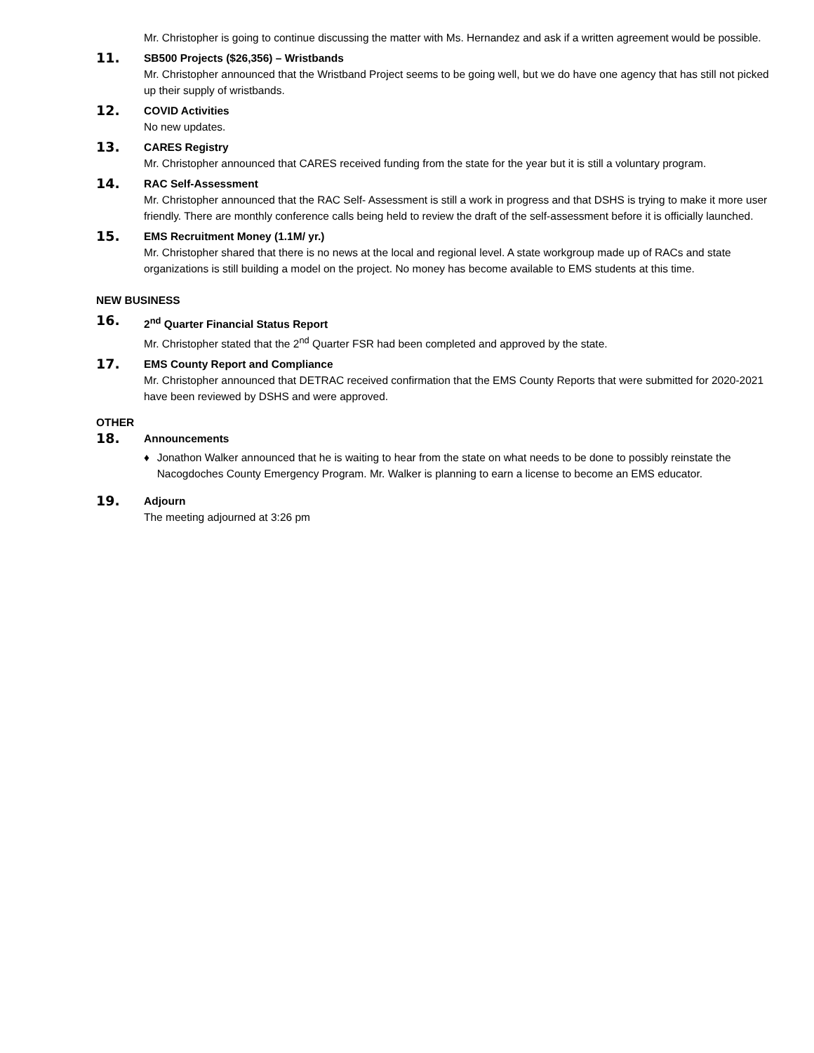Mr. Christopher is going to continue discussing the matter with Ms. Hernandez and ask if a written agreement would be possible.
11. SB500 Projects ($26,356) – Wristbands
Mr. Christopher announced that the Wristband Project seems to be going well, but we do have one agency that has still not picked up their supply of wristbands.
12. COVID Activities
No new updates.
13. CARES Registry
Mr. Christopher announced that CARES received funding from the state for the year but it is still a voluntary program.
14. RAC Self-Assessment
Mr. Christopher announced that the RAC Self- Assessment is still a work in progress and that DSHS is trying to make it more user friendly. There are monthly conference calls being held to review the draft of the self-assessment before it is officially launched.
15. EMS Recruitment Money (1.1M/ yr.)
Mr. Christopher shared that there is no news at the local and regional level. A state workgroup made up of RACs and state organizations is still building a model on the project. No money has become available to EMS students at this time.
NEW BUSINESS
16. 2<sup>nd</sup> Quarter Financial Status Report
Mr. Christopher stated that the 2<sup>nd</sup> Quarter FSR had been completed and approved by the state.
17. EMS County Report and Compliance
Mr. Christopher announced that DETRAC received confirmation that the EMS County Reports that were submitted for 2020-2021 have been reviewed by DSHS and were approved.
OTHER
18. Announcements
♦ Jonathon Walker announced that he is waiting to hear from the state on what needs to be done to possibly reinstate the Nacogdoches County Emergency Program. Mr. Walker is planning to earn a license to become an EMS educator.
19. Adjourn
The meeting adjourned at 3:26 pm